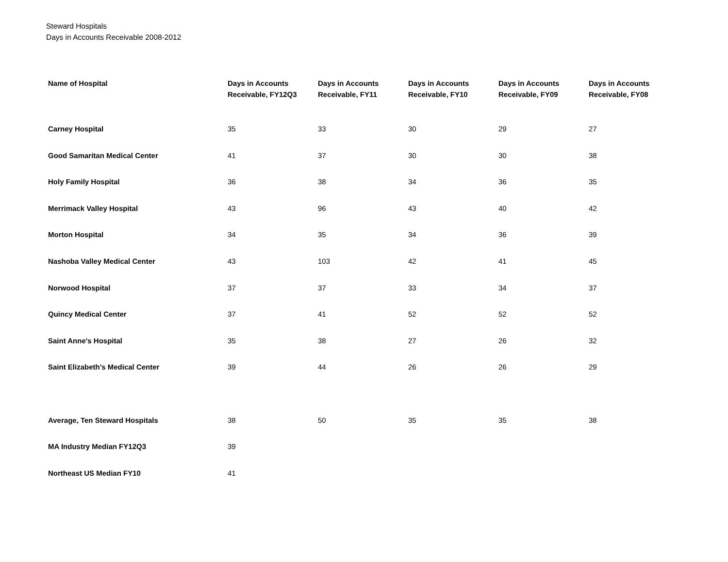Steward Hospitals
Days in Accounts Receivable 2008-2012
| Name of Hospital | Days in Accounts Receivable, FY12Q3 | Days in Accounts Receivable, FY11 | Days in Accounts Receivable, FY10 | Days in Accounts Receivable, FY09 | Days in Accounts Receivable, FY08 |
| --- | --- | --- | --- | --- | --- |
| Carney Hospital | 35 | 33 | 30 | 29 | 27 |
| Good Samaritan Medical Center | 41 | 37 | 30 | 30 | 38 |
| Holy Family Hospital | 36 | 38 | 34 | 36 | 35 |
| Merrimack Valley Hospital | 43 | 96 | 43 | 40 | 42 |
| Morton Hospital | 34 | 35 | 34 | 36 | 39 |
| Nashoba Valley Medical Center | 43 | 103 | 42 | 41 | 45 |
| Norwood Hospital | 37 | 37 | 33 | 34 | 37 |
| Quincy Medical Center | 37 | 41 | 52 | 52 | 52 |
| Saint Anne's Hospital | 35 | 38 | 27 | 26 | 32 |
| Saint Elizabeth's Medical Center | 39 | 44 | 26 | 26 | 29 |
| Average, Ten Steward Hospitals | 38 | 50 | 35 | 35 | 38 |
| MA Industry Median FY12Q3 | 39 | | | | |
| Northeast US Median FY10 | 41 | | | | |